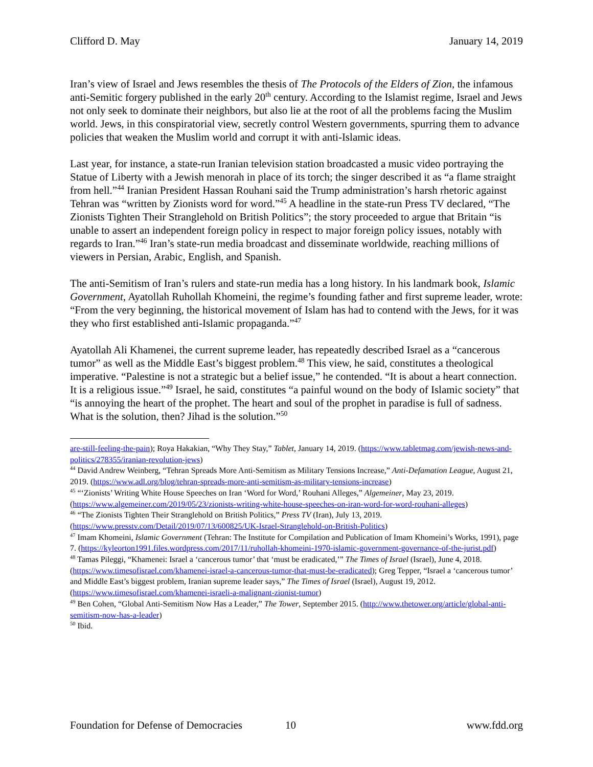Clifford D. May January 14, 2019
Iran’s view of Israel and Jews resembles the thesis of The Protocols of the Elders of Zion, the infamous anti-Semitic forgery published in the early 20<sup>th</sup> century. According to the Islamist regime, Israel and Jews not only seek to dominate their neighbors, but also lie at the root of all the problems facing the Muslim world. Jews, in this conspiratorial view, secretly control Western governments, spurring them to advance policies that weaken the Muslim world and corrupt it with anti-Islamic ideas.
Last year, for instance, a state-run Iranian television station broadcasted a music video portraying the Statue of Liberty with a Jewish menorah in place of its torch; the singer described it as “a flame straight from hell.”<sup>44</sup> Iranian President Hassan Rouhani said the Trump administration’s harsh rhetoric against Tehran was “written by Zionists word for word.”<sup>45</sup> A headline in the state-run Press TV declared, “The Zionists Tighten Their Stranglehold on British Politics”; the story proceeded to argue that Britain “is unable to assert an independent foreign policy in respect to major foreign policy issues, notably with regards to Iran.”<sup>46</sup> Iran’s state-run media broadcast and disseminate worldwide, reaching millions of viewers in Persian, Arabic, English, and Spanish.
The anti-Semitism of Iran’s rulers and state-run media has a long history. In his landmark book, Islamic Government, Ayatollah Ruhollah Khomeini, the regime’s founding father and first supreme leader, wrote: “From the very beginning, the historical movement of Islam has had to contend with the Jews, for it was they who first established anti-Islamic propaganda.”<sup>47</sup>
Ayatollah Ali Khamenei, the current supreme leader, has repeatedly described Israel as a “cancerous tumor” as well as the Middle East’s biggest problem.<sup>48</sup> This view, he said, constitutes a theological imperative. “Palestine is not a strategic but a belief issue,” he contended. “It is about a heart connection. It is a religious issue.”<sup>49</sup> Israel, he said, constitutes “a painful wound on the body of Islamic society” that “is annoying the heart of the prophet. The heart and soul of the prophet in paradise is full of sadness. What is the solution, then? Jihad is the solution.”<sup>50</sup>
are-still-feeling-the-pain); Roya Hakakian, “Why They Stay,” Tablet, January 14, 2019. (https://www.tabletmag.com/jewish-news-and-politics/278355/iranian-revolution-jews)
<sup>44</sup> David Andrew Weinberg, “Tehran Spreads More Anti-Semitism as Military Tensions Increase,” Anti-Defamation League, August 21, 2019. (https://www.adl.org/blog/tehran-spreads-more-anti-semitism-as-military-tensions-increase)
<sup>45</sup> “‘Zionists’ Writing White House Speeches on Iran ‘Word for Word,’ Rouhani Alleges,” Algemeiner, May 23, 2019. (https://www.algemeiner.com/2019/05/23/zionists-writing-white-house-speeches-on-iran-word-for-word-rouhani-alleges)
<sup>46</sup> “The Zionists Tighten Their Stranglehold on British Politics,” Press TV (Iran), July 13, 2019. (https://www.presstv.com/Detail/2019/07/13/600825/UK-Israel-Stranglehold-on-British-Politics)
<sup>47</sup> Imam Khomeini, Islamic Government (Tehran: The Institute for Compilation and Publication of Imam Khomeini’s Works, 1991), page 7. (https://kyleorton1991.files.wordpress.com/2017/11/ruhollah-khomeini-1970-islamic-government-governance-of-the-jurist.pdf)
<sup>48</sup> Tamas Pileggi, “Khamenei: Israel a ‘cancerous tumor’ that ‘must be eradicated,’” The Times of Israel (Israel), June 4, 2018. (https://www.timesofisrael.com/khamenei-israel-a-cancerous-tumor-that-must-be-eradicated); Greg Tepper, “Israel a ‘cancerous tumor’ and Middle East’s biggest problem, Iranian supreme leader says,” The Times of Israel (Israel), August 19, 2012. (https://www.timesofisrael.com/khamenei-israeli-a-malignant-zionist-tumor)
<sup>49</sup> Ben Cohen, “Global Anti-Semitism Now Has a Leader,” The Tower, September 2015. (http://www.thetower.org/article/global-anti-semitism-now-has-a-leader)
<sup>50</sup> Ibid.
Foundation for Defense of Democracies 10 www.fdd.org